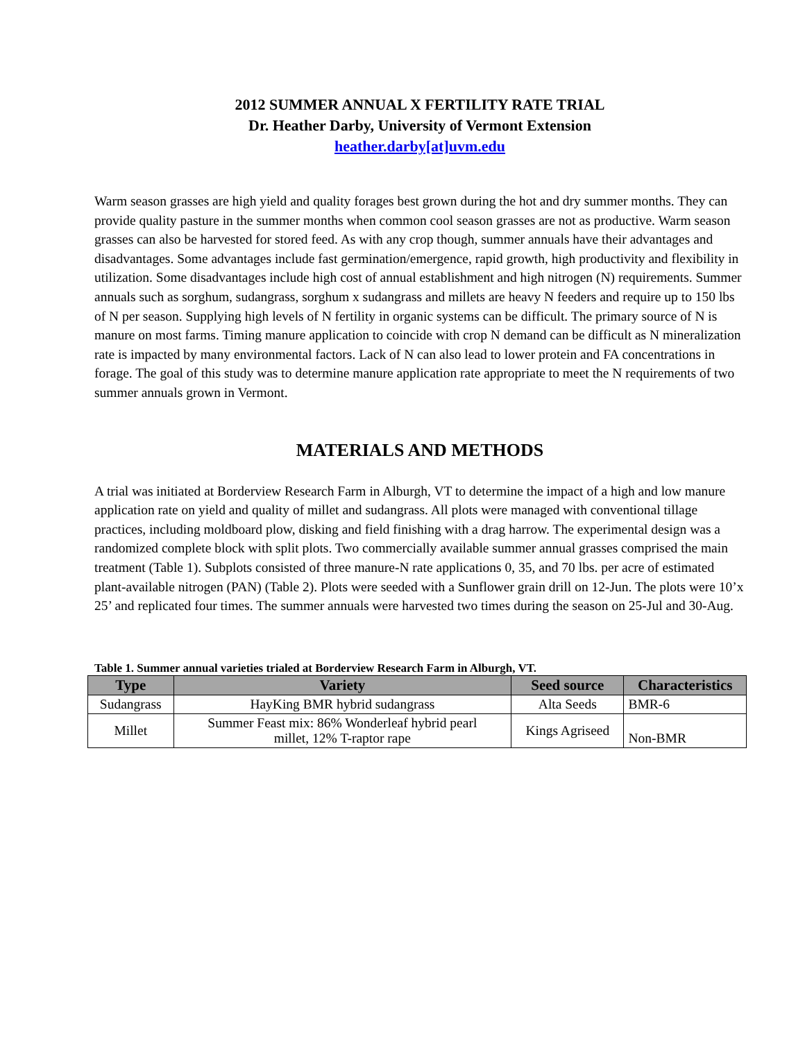2012 SUMMER ANNUAL X FERTILITY RATE TRIAL
Dr. Heather Darby, University of Vermont Extension
heather.darby[at]uvm.edu
Warm season grasses are high yield and quality forages best grown during the hot and dry summer months. They can provide quality pasture in the summer months when common cool season grasses are not as productive. Warm season grasses can also be harvested for stored feed. As with any crop though, summer annuals have their advantages and disadvantages. Some advantages include fast germination/emergence, rapid growth, high productivity and flexibility in utilization. Some disadvantages include high cost of annual establishment and high nitrogen (N) requirements. Summer annuals such as sorghum, sudangrass, sorghum x sudangrass and millets are heavy N feeders and require up to 150 lbs of N per season. Supplying high levels of N fertility in organic systems can be difficult. The primary source of N is manure on most farms. Timing manure application to coincide with crop N demand can be difficult as N mineralization rate is impacted by many environmental factors. Lack of N can also lead to lower protein and FA concentrations in forage. The goal of this study was to determine manure application rate appropriate to meet the N requirements of two summer annuals grown in Vermont.
MATERIALS AND METHODS
A trial was initiated at Borderview Research Farm in Alburgh, VT to determine the impact of a high and low manure application rate on yield and quality of millet and sudangrass. All plots were managed with conventional tillage practices, including moldboard plow, disking and field finishing with a drag harrow. The experimental design was a randomized complete block with split plots. Two commercially available summer annual grasses comprised the main treatment (Table 1). Subplots consisted of three manure-N rate applications 0, 35, and 70 lbs. per acre of estimated plant-available nitrogen (PAN) (Table 2). Plots were seeded with a Sunflower grain drill on 12-Jun. The plots were 10’x 25’ and replicated four times. The summer annuals were harvested two times during the season on 25-Jul and 30-Aug.
Table 1. Summer annual varieties trialed at Borderview Research Farm in Alburgh, VT.
| Type | Variety | Seed source | Characteristics |
| --- | --- | --- | --- |
| Sudangrass | HayKing BMR hybrid sudangrass | Alta Seeds | BMR-6 |
| Millet | Summer Feast mix: 86% Wonderleaf hybrid pearl millet, 12% T-raptor rape | Kings Agriseed | Non-BMR |